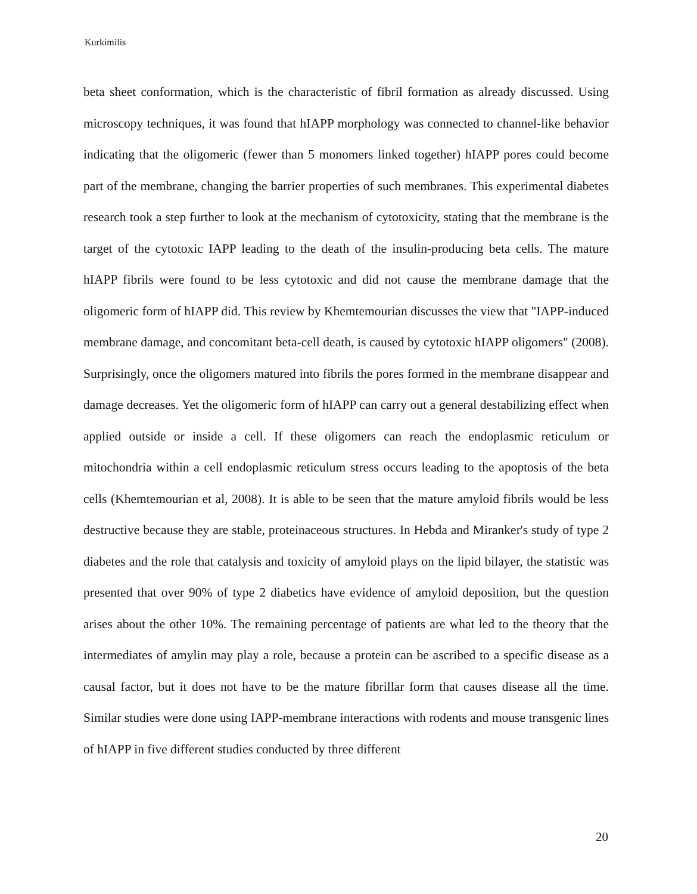Kurkimilis
beta sheet conformation, which is the characteristic of fibril formation as already discussed. Using microscopy techniques, it was found that hIAPP morphology was connected to channel-like behavior indicating that the oligomeric (fewer than 5 monomers linked together) hIAPP pores could become part of the membrane, changing the barrier properties of such membranes. This experimental diabetes research took a step further to look at the mechanism of cytotoxicity, stating that the membrane is the target of the cytotoxic IAPP leading to the death of the insulin-producing beta cells. The mature hIAPP fibrils were found to be less cytotoxic and did not cause the membrane damage that the oligomeric form of hIAPP did. This review by Khemtemourian discusses the view that "IAPP-induced membrane damage, and concomitant beta-cell death, is caused by cytotoxic hIAPP oligomers" (2008). Surprisingly, once the oligomers matured into fibrils the pores formed in the membrane disappear and damage decreases. Yet the oligomeric form of hIAPP can carry out a general destabilizing effect when applied outside or inside a cell. If these oligomers can reach the endoplasmic reticulum or mitochondria within a cell endoplasmic reticulum stress occurs leading to the apoptosis of the beta cells (Khemtemourian et al, 2008). It is able to be seen that the mature amyloid fibrils would be less destructive because they are stable, proteinaceous structures. In Hebda and Miranker's study of type 2 diabetes and the role that catalysis and toxicity of amyloid plays on the lipid bilayer, the statistic was presented that over 90% of type 2 diabetics have evidence of amyloid deposition, but the question arises about the other 10%. The remaining percentage of patients are what led to the theory that the intermediates of amylin may play a role, because a protein can be ascribed to a specific disease as a causal factor, but it does not have to be the mature fibrillar form that causes disease all the time. Similar studies were done using IAPP-membrane interactions with rodents and mouse transgenic lines of hIAPP in five different studies conducted by three different
20